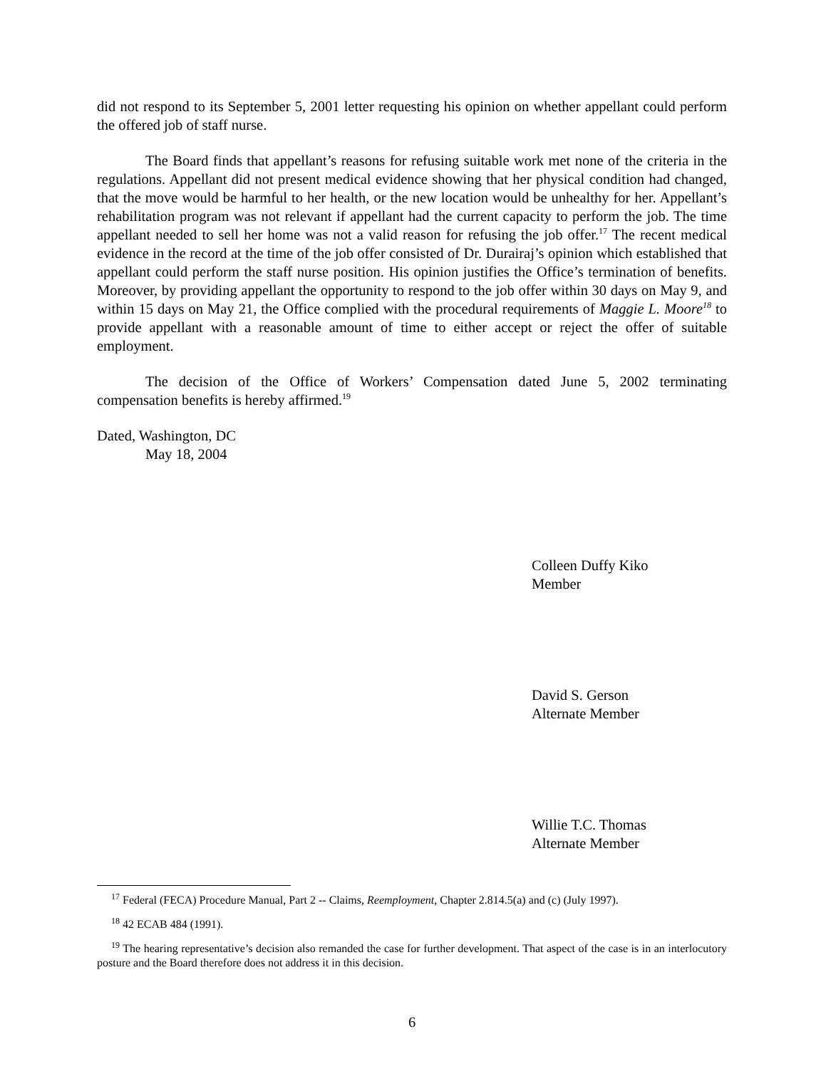did not respond to its September 5, 2001 letter requesting his opinion on whether appellant could perform the offered job of staff nurse.
The Board finds that appellant’s reasons for refusing suitable work met none of the criteria in the regulations. Appellant did not present medical evidence showing that her physical condition had changed, that the move would be harmful to her health, or the new location would be unhealthy for her. Appellant’s rehabilitation program was not relevant if appellant had the current capacity to perform the job. The time appellant needed to sell her home was not a valid reason for refusing the job offer.<sup>17</sup> The recent medical evidence in the record at the time of the job offer consisted of Dr. Durairaj’s opinion which established that appellant could perform the staff nurse position. His opinion justifies the Office’s termination of benefits. Moreover, by providing appellant the opportunity to respond to the job offer within 30 days on May 9, and within 15 days on May 21, the Office complied with the procedural requirements of Maggie L. Moore<sup>18</sup> to provide appellant with a reasonable amount of time to either accept or reject the offer of suitable employment.
The decision of the Office of Workers’ Compensation dated June 5, 2002 terminating compensation benefits is hereby affirmed.<sup>19</sup>
Dated, Washington, DC
May 18, 2004
Colleen Duffy Kiko
Member
David S. Gerson
Alternate Member
Willie T.C. Thomas
Alternate Member
<sup>17</sup> Federal (FECA) Procedure Manual, Part 2 -- Claims, Reemployment, Chapter 2.814.5(a) and (c) (July 1997).
<sup>18</sup> 42 ECAB 484 (1991).
<sup>19</sup> The hearing representative’s decision also remanded the case for further development. That aspect of the case is in an interlocutory posture and the Board therefore does not address it in this decision.
6